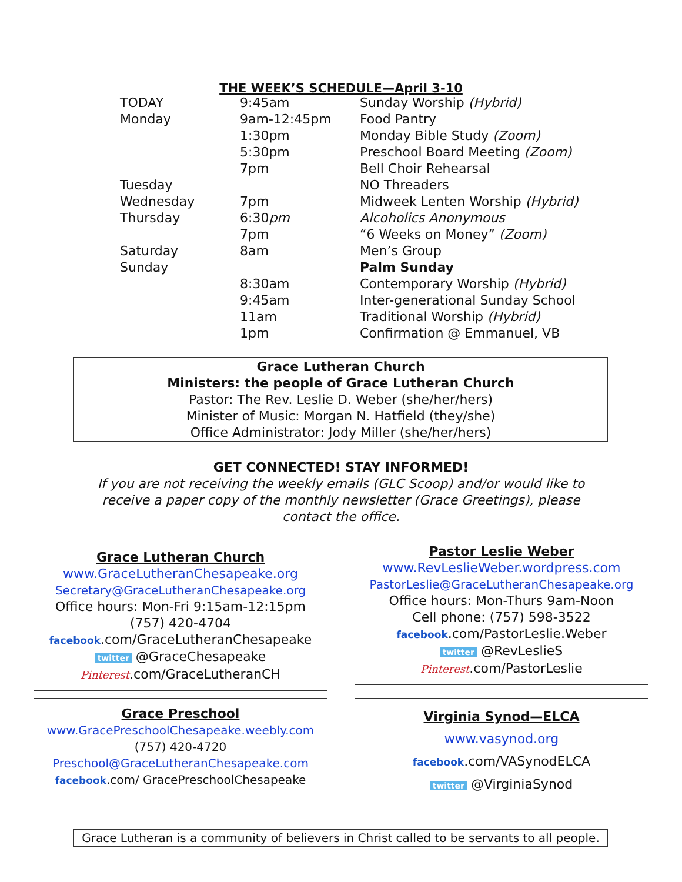THE WEEK’S SCHEDULE—April 3-10
| TODAY | 9:45am | Sunday Worship (Hybrid) |
| Monday | 9am-12:45pm | Food Pantry |
| | 1:30pm | Monday Bible Study (Zoom) |
| | 5:30pm | Preschool Board Meeting (Zoom) |
| | 7pm | Bell Choir Rehearsal |
| Tuesday | | NO Threaders |
| Wednesday | 7pm | Midweek Lenten Worship (Hybrid) |
| Thursday | 6:30 pm | Alcoholics Anonymous |
| | 7pm | “6 Weeks on Money” (Zoom) |
| Saturday | 8am | Men’s Group |
| Sunday | | Palm Sunday |
| | 8:30am | Contemporary Worship (Hybrid) |
| | 9:45am | Inter-generational Sunday School |
| | 11am | Traditional Worship (Hybrid) |
| | 1pm | Confirmation @ Emmanuel, VB |
Grace Lutheran Church
Ministers: the people of Grace Lutheran Church
Pastor: The Rev. Leslie D. Weber (she/her/hers)
Minister of Music: Morgan N. Hatfield (they/she)
Office Administrator: Jody Miller (she/her/hers)
GET CONNECTED! STAY INFORMED!
If you are not receiving the weekly emails (GLC Scoop) and/or would like to
receive a paper copy of the monthly newsletter (Grace Greetings), please
contact the office.
Grace Lutheran Church
www.GraceLutheranChesapeake.org
Secretary@GraceLutheranChesapeake.org
Office hours: Mon-Fri 9:15am-12:15pm
(757) 420-4704
facebook.com/GraceLutheranChesapeake
twitter @GraceChesapeake
Pinterest.com/GraceLutheranCH
Pastor Leslie Weber
www.RevLeslieWeber.wordpress.com
PastorLeslie@GraceLutheranChesapeake.org
Office hours: Mon-Thurs 9am-Noon
Cell phone: (757) 598-3522
facebook.com/PastorLeslie.Weber
twitter @RevLeslieS
Pinterest.com/PastorLeslie
Grace Preschool
www.GracePreschoolChesapeake.weebly.com
(757) 420-4720
Preschool@GraceLutheranChesapeake.com
facebook.com/ GracePreschoolChesapeake
Virginia Synod—ELCA
www.vasynod.org
facebook.com/VASynodELCA
twitter @VirginiaSynod
Grace Lutheran is a community of believers in Christ called to be servants to all people.